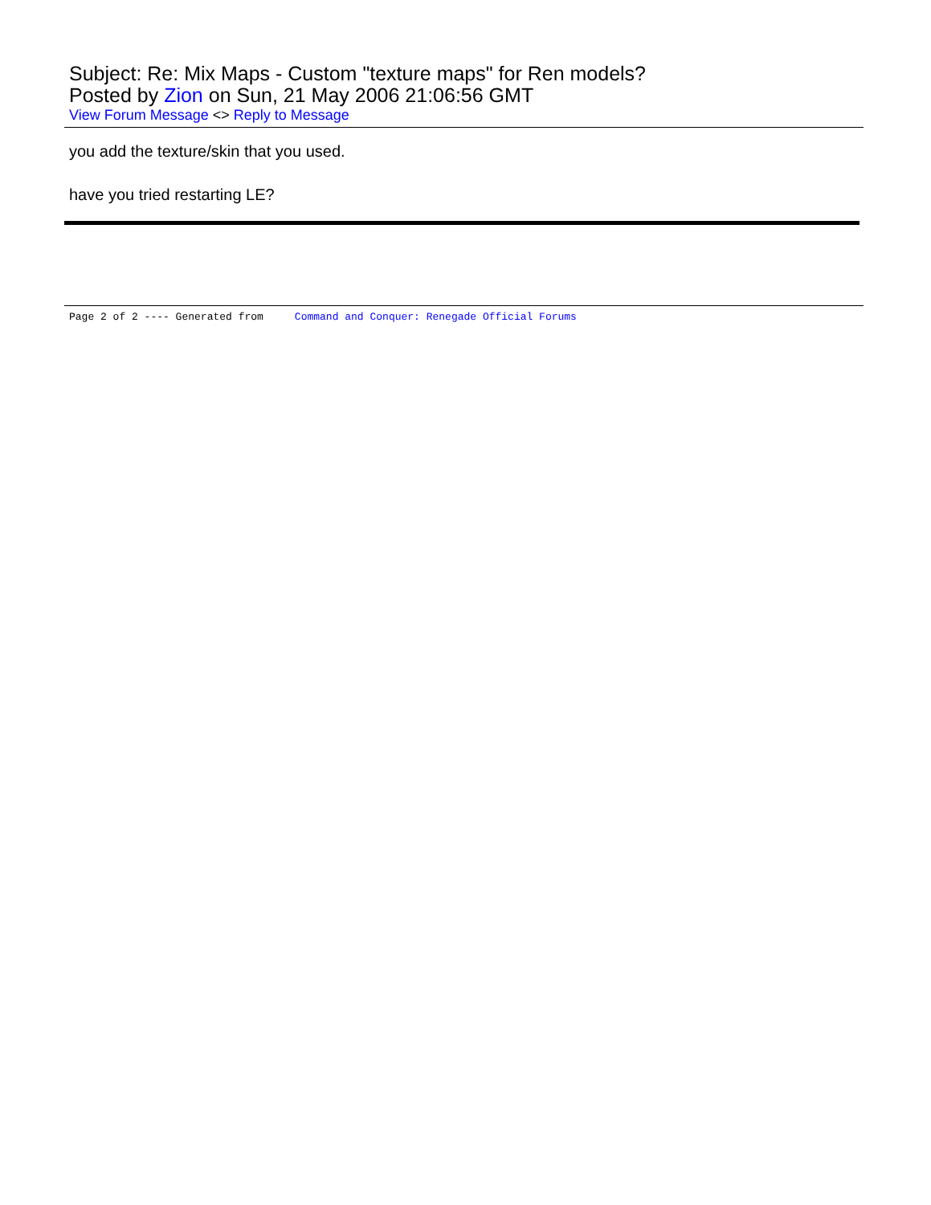Subject: Re: Mix Maps - Custom "texture maps" for Ren models?
Posted by Zion on Sun, 21 May 2006 21:06:56 GMT
View Forum Message <> Reply to Message
you add the texture/skin that you used.
have you tried restarting LE?
Page 2 of 2 ---- Generated from Command and Conquer: Renegade Official Forums